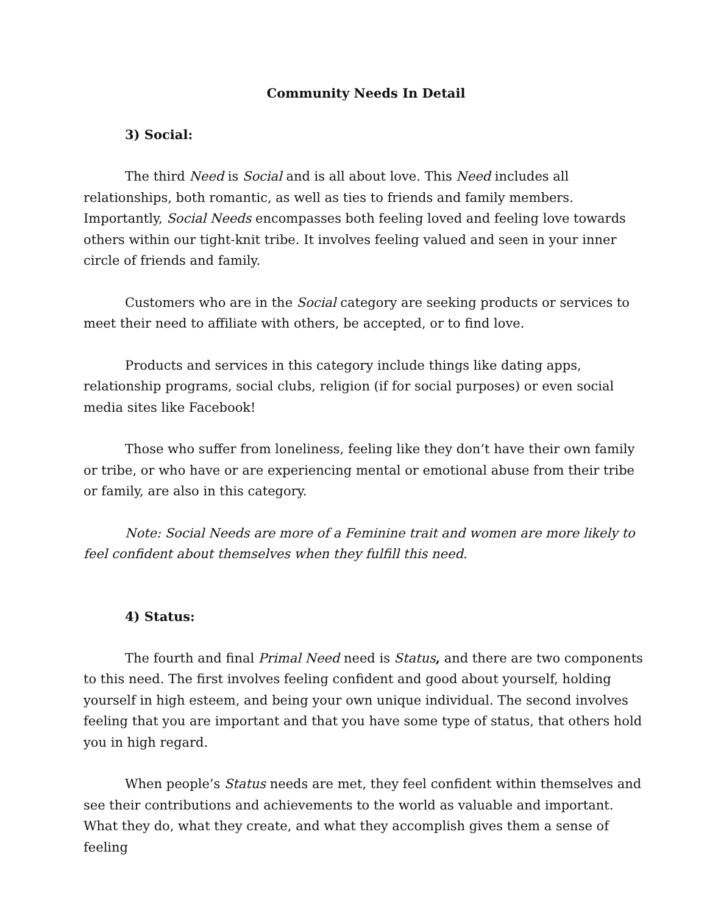Community Needs In Detail
3) Social:
The third Need is Social and is all about love. This Need includes all relationships, both romantic, as well as ties to friends and family members. Importantly, Social Needs encompasses both feeling loved and feeling love towards others within our tight-knit tribe. It involves feeling valued and seen in your inner circle of friends and family.
Customers who are in the Social category are seeking products or services to meet their need to affiliate with others, be accepted, or to find love.
Products and services in this category include things like dating apps, relationship programs, social clubs, religion (if for social purposes) or even social media sites like Facebook!
Those who suffer from loneliness, feeling like they don’t have their own family or tribe, or who have or are experiencing mental or emotional abuse from their tribe or family, are also in this category.
Note: Social Needs are more of a Feminine trait and women are more likely to feel confident about themselves when they fulfill this need.
4) Status:
The fourth and final Primal Need need is Status, and there are two components to this need. The first involves feeling confident and good about yourself, holding yourself in high esteem, and being your own unique individual. The second involves feeling that you are important and that you have some type of status, that others hold you in high regard.
When people’s Status needs are met, they feel confident within themselves and see their contributions and achievements to the world as valuable and important. What they do, what they create, and what they accomplish gives them a sense of feeling